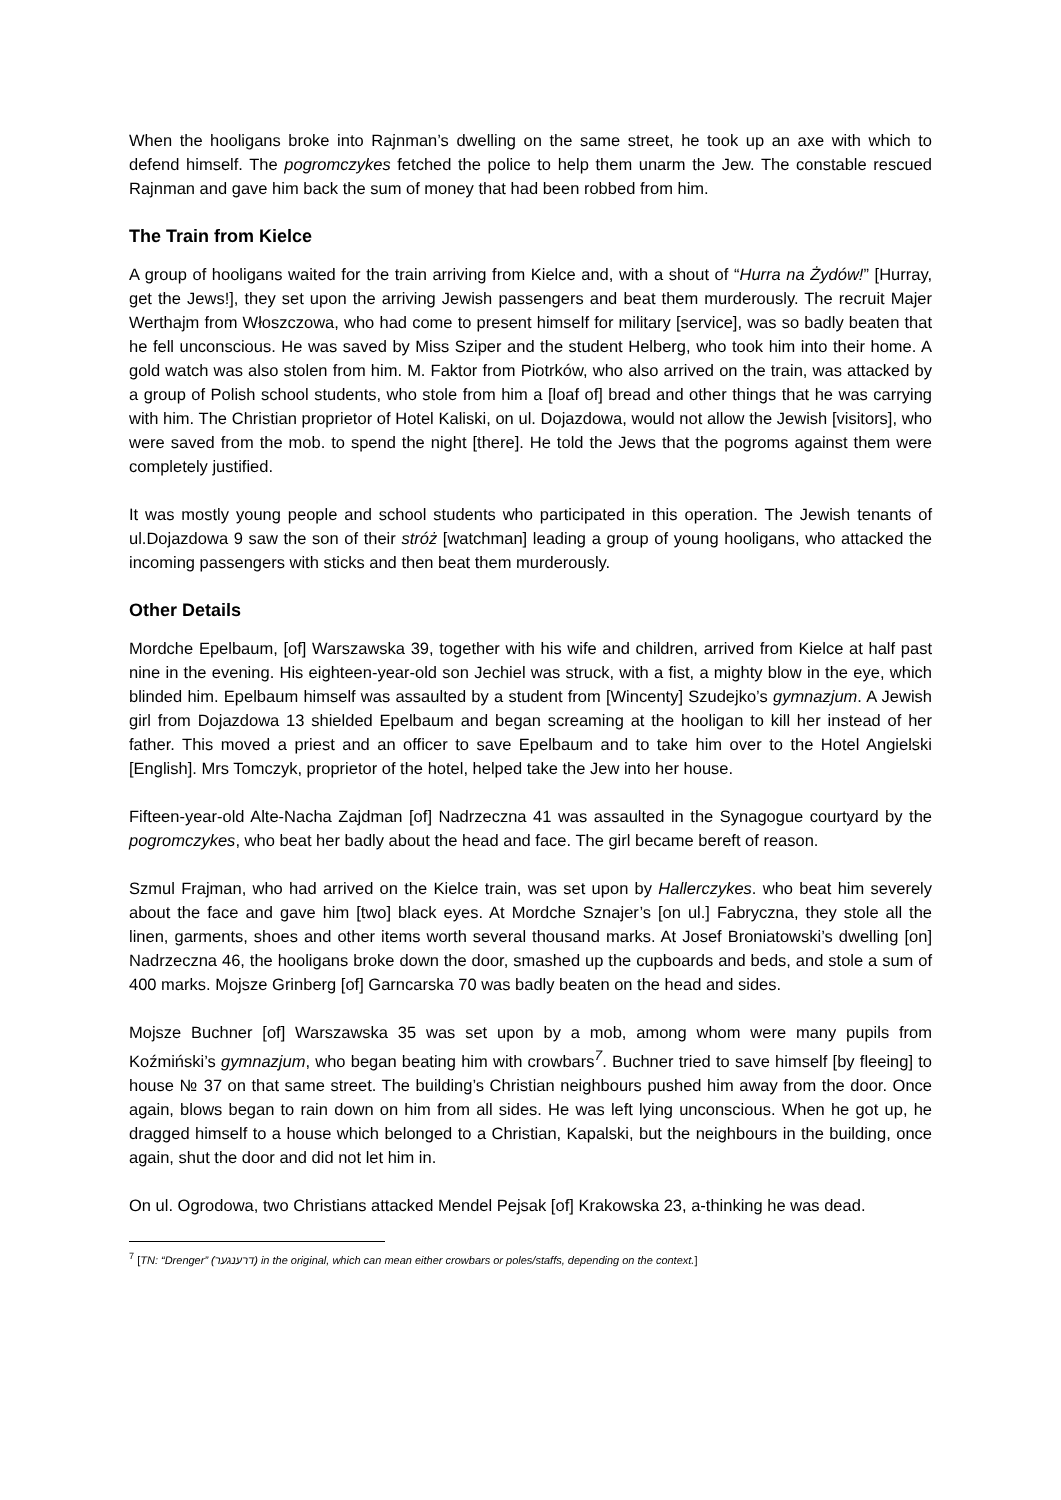When the hooligans broke into Rajnman’s dwelling on the same street, he took up an axe with which to defend himself. The pogromczykes fetched the police to help them unarm the Jew. The constable rescued Rajnman and gave him back the sum of money that had been robbed from him.
The Train from Kielce
A group of hooligans waited for the train arriving from Kielce and, with a shout of “Hurra na Żydów!” [Hurray, get the Jews!], they set upon the arriving Jewish passengers and beat them murderously. The recruit Majer Werthajm from Włoszczowa, who had come to present himself for military [service], was so badly beaten that he fell unconscious. He was saved by Miss Sziper and the student Helberg, who took him into their home. A gold watch was also stolen from him. M. Faktor from Piotrków, who also arrived on the train, was attacked by a group of Polish school students, who stole from him a [loaf of] bread and other things that he was carrying with him. The Christian proprietor of Hotel Kaliski, on ul. Dojazdowa, would not allow the Jewish [visitors], who were saved from the mob. to spend the night [there]. He told the Jews that the pogroms against them were completely justified.
It was mostly young people and school students who participated in this operation. The Jewish tenants of ul.Dojazdowa 9 saw the son of their stróż [watchman] leading a group of young hooligans, who attacked the incoming passengers with sticks and then beat them murderously.
Other Details
Mordche Epelbaum, [of] Warszawska 39, together with his wife and children, arrived from Kielce at half past nine in the evening. His eighteen-year-old son Jechiel was struck, with a fist, a mighty blow in the eye, which blinded him. Epelbaum himself was assaulted by a student from [Wincenty] Szudejko’s gymnazjum. A Jewish girl from Dojazdowa 13 shielded Epelbaum and began screaming at the hooligan to kill her instead of her father. This moved a priest and an officer to save Epelbaum and to take him over to the Hotel Angielski [English]. Mrs Tomczyk, proprietor of the hotel, helped take the Jew into her house.
Fifteen-year-old Alte-Nacha Zajdman [of] Nadrzeczna 41 was assaulted in the Synagogue courtyard by the pogromczykes, who beat her badly about the head and face. The girl became bereft of reason.
Szmul Frajman, who had arrived on the Kielce train, was set upon by Hallerczykes. who beat him severely about the face and gave him [two] black eyes. At Mordche Sznajer’s [on ul.] Fabryczna, they stole all the linen, garments, shoes and other items worth several thousand marks. At Josef Broniatowski’s dwelling [on] Nadrzeczna 46, the hooligans broke down the door, smashed up the cupboards and beds, and stole a sum of 400 marks. Mojsze Grinberg [of] Garncarska 70 was badly beaten on the head and sides.
Mojsze Buchner [of] Warszawska 35 was set upon by a mob, among whom were many pupils from Koźmiński’s gymnazjum, who began beating him with crowbars<sup>7</sup>. Buchner tried to save himself [by fleeing] to house № 37 on that same street. The building’s Christian neighbours pushed him away from the door. Once again, blows began to rain down on him from all sides. He was left lying unconscious. When he got up, he dragged himself to a house which belonged to a Christian, Kapalski, but the neighbours in the building, once again, shut the door and did not let him in.
On ul. Ogrodowa, two Christians attacked Mendel Pejsak [of] Krakowska 23, a-thinking he was dead.
<sup>7</sup> [TN: “Drenger” (דרענגער) in the original, which can mean either crowbars or poles/staffs, depending on the context.]